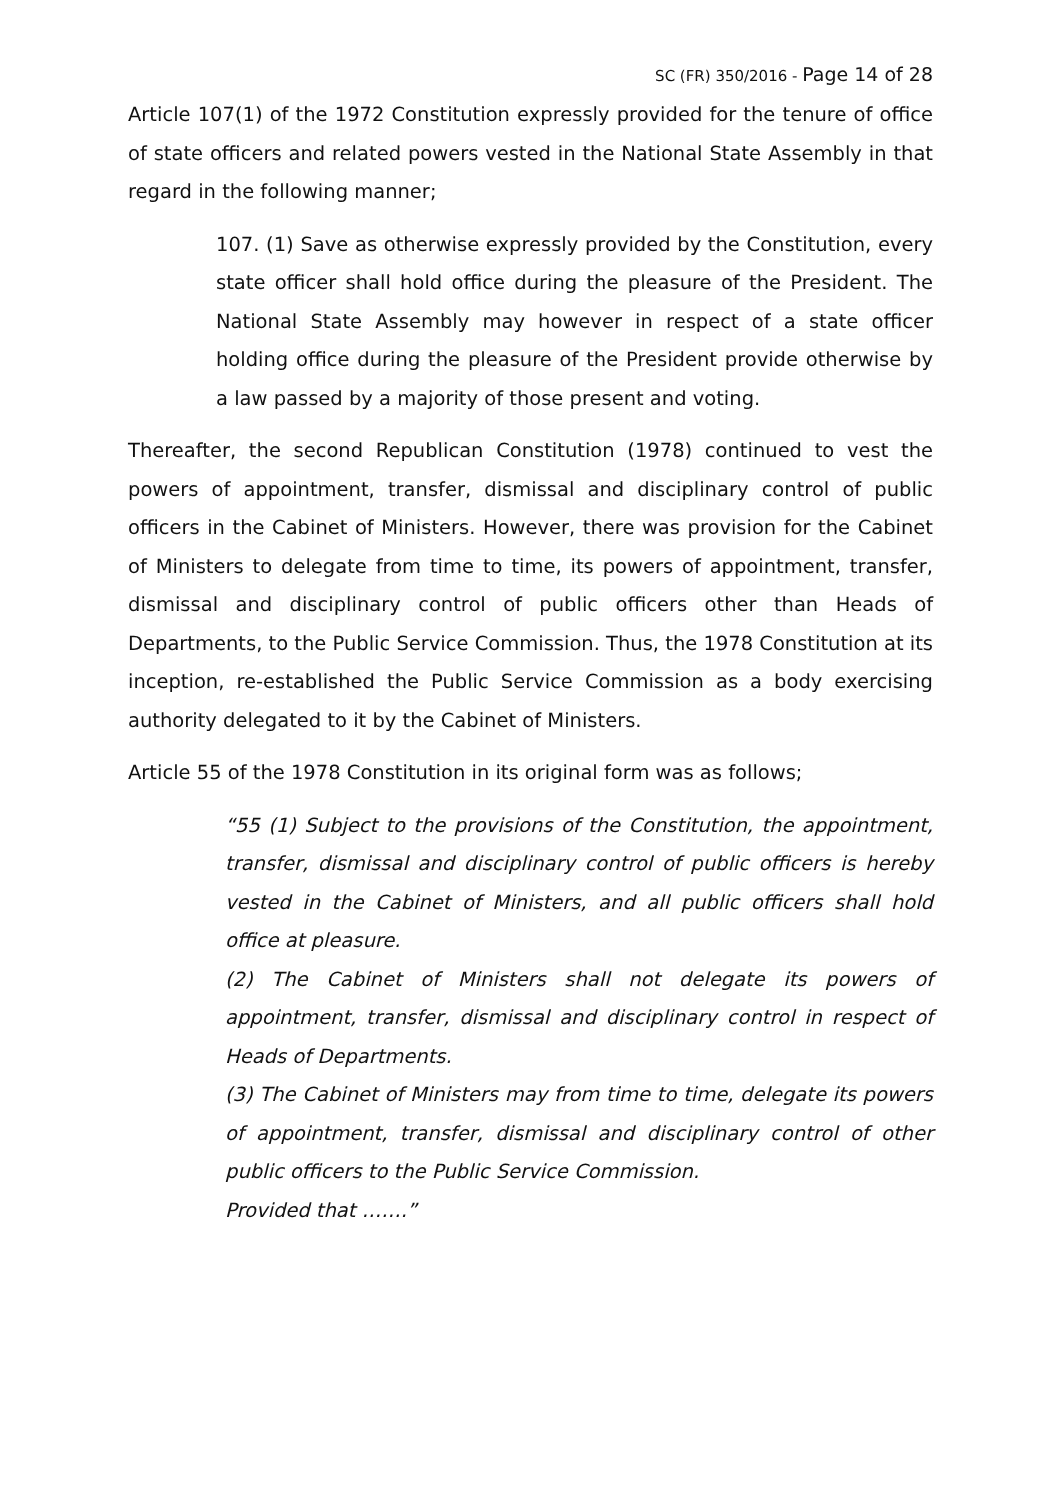SC (FR) 350/2016 - Page 14 of 28
Article 107(1) of the 1972 Constitution expressly provided for the tenure of office of state officers and related powers vested in the National State Assembly in that regard in the following manner;
107. (1) Save as otherwise expressly provided by the Constitution, every state officer shall hold office during the pleasure of the President. The National State Assembly may however in respect of a state officer holding office during the pleasure of the President provide otherwise by a law passed by a majority of those present and voting.
Thereafter, the second Republican Constitution (1978) continued to vest the powers of appointment, transfer, dismissal and disciplinary control of public officers in the Cabinet of Ministers. However, there was provision for the Cabinet of Ministers to delegate from time to time, its powers of appointment, transfer, dismissal and disciplinary control of public officers other than Heads of Departments, to the Public Service Commission. Thus, the 1978 Constitution at its inception, re-established the Public Service Commission as a body exercising authority delegated to it by the Cabinet of Ministers.
Article 55 of the 1978 Constitution in its original form was as follows;
“55 (1) Subject to the provisions of the Constitution, the appointment, transfer, dismissal and disciplinary control of public officers is hereby vested in the Cabinet of Ministers, and all public officers shall hold office at pleasure.
(2) The Cabinet of Ministers shall not delegate its powers of appointment, transfer, dismissal and disciplinary control in respect of Heads of Departments.
(3) The Cabinet of Ministers may from time to time, delegate its powers of appointment, transfer, dismissal and disciplinary control of other public officers to the Public Service Commission.
Provided that …….”